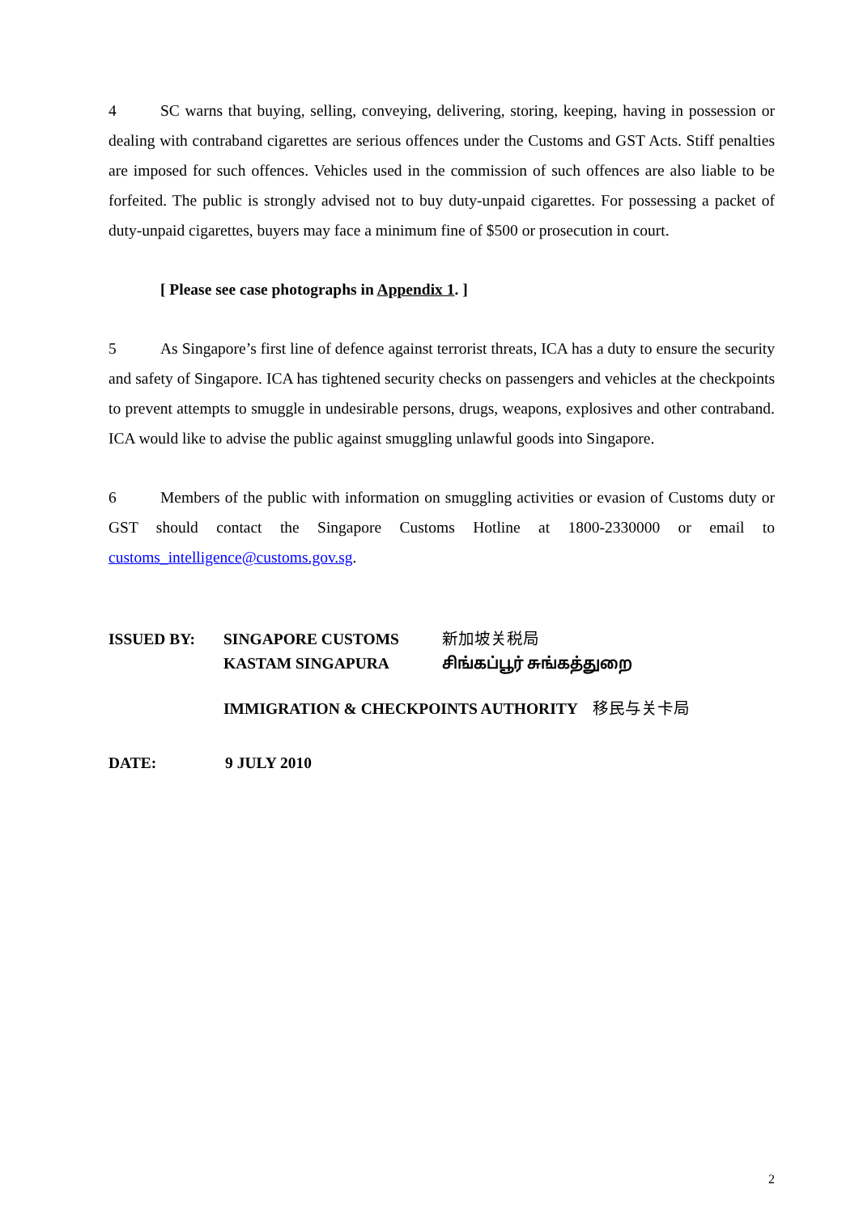4 SC warns that buying, selling, conveying, delivering, storing, keeping, having in possession or dealing with contraband cigarettes are serious offences under the Customs and GST Acts. Stiff penalties are imposed for such offences. Vehicles used in the commission of such offences are also liable to be forfeited. The public is strongly advised not to buy duty-unpaid cigarettes. For possessing a packet of duty-unpaid cigarettes, buyers may face a minimum fine of $500 or prosecution in court.
[ Please see case photographs in Appendix 1. ]
5 As Singapore’s first line of defence against terrorist threats, ICA has a duty to ensure the security and safety of Singapore. ICA has tightened security checks on passengers and vehicles at the checkpoints to prevent attempts to smuggle in undesirable persons, drugs, weapons, explosives and other contraband. ICA would like to advise the public against smuggling unlawful goods into Singapore.
6 Members of the public with information on smuggling activities or evasion of Customs duty or GST should contact the Singapore Customs Hotline at 1800-2330000 or email to customs_intelligence@customs.gov.sg.
ISSUED BY:
SINGAPORE CUSTOMS
新加坡关税局
KASTAM SINGAPURA
சிங்கப்பூர் சுங்கத்துறை
IMMIGRATION & CHECKPOINTS AUTHORITY 移民与关卡局
DATE: 9 JULY 2010
2